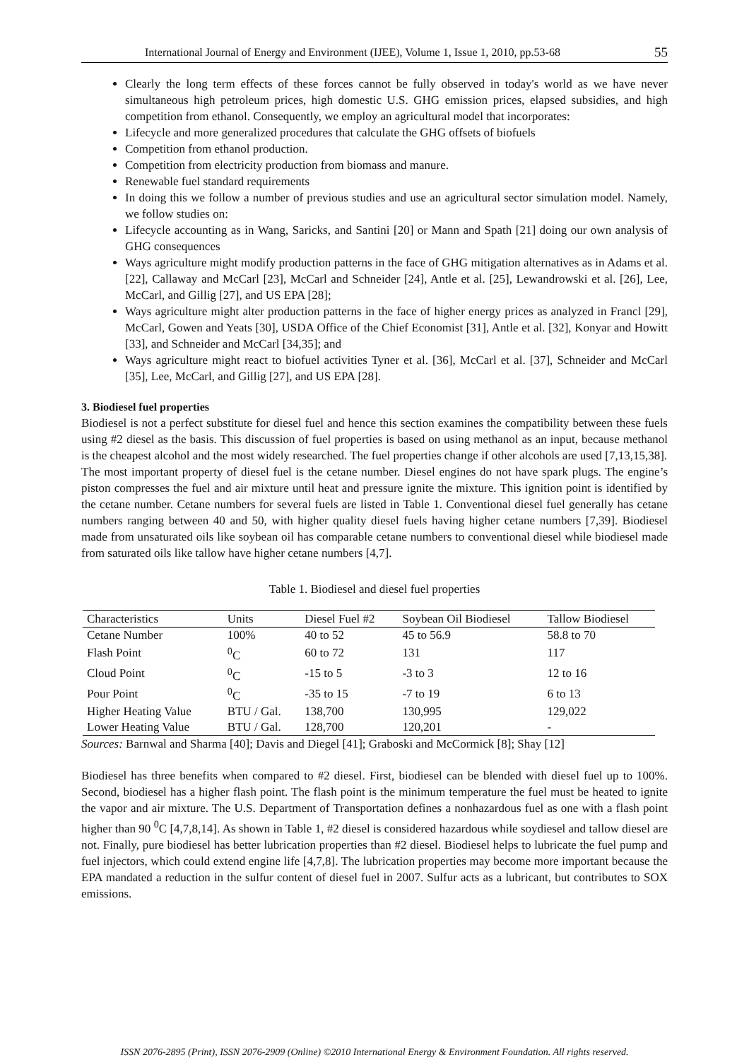International Journal of Energy and Environment (IJEE), Volume 1, Issue 1, 2010, pp.53-68 55
Clearly the long term effects of these forces cannot be fully observed in today's world as we have never simultaneous high petroleum prices, high domestic U.S. GHG emission prices, elapsed subsidies, and high competition from ethanol. Consequently, we employ an agricultural model that incorporates:
Lifecycle and more generalized procedures that calculate the GHG offsets of biofuels
Competition from ethanol production.
Competition from electricity production from biomass and manure.
Renewable fuel standard requirements
In doing this we follow a number of previous studies and use an agricultural sector simulation model. Namely, we follow studies on:
Lifecycle accounting as in Wang, Saricks, and Santini [20] or Mann and Spath [21] doing our own analysis of GHG consequences
Ways agriculture might modify production patterns in the face of GHG mitigation alternatives as in Adams et al. [22], Callaway and McCarl [23], McCarl and Schneider [24], Antle et al. [25], Lewandrowski et al. [26], Lee, McCarl, and Gillig [27], and US EPA [28];
Ways agriculture might alter production patterns in the face of higher energy prices as analyzed in Francl [29], McCarl, Gowen and Yeats [30], USDA Office of the Chief Economist [31], Antle et al. [32], Konyar and Howitt [33], and Schneider and McCarl [34,35]; and
Ways agriculture might react to biofuel activities Tyner et al. [36], McCarl et al. [37], Schneider and McCarl [35], Lee, McCarl, and Gillig [27], and US EPA [28].
3. Biodiesel fuel properties
Biodiesel is not a perfect substitute for diesel fuel and hence this section examines the compatibility between these fuels using #2 diesel as the basis. This discussion of fuel properties is based on using methanol as an input, because methanol is the cheapest alcohol and the most widely researched. The fuel properties change if other alcohols are used [7,13,15,38].
The most important property of diesel fuel is the cetane number. Diesel engines do not have spark plugs. The engine’s piston compresses the fuel and air mixture until heat and pressure ignite the mixture. This ignition point is identified by the cetane number. Cetane numbers for several fuels are listed in Table 1. Conventional diesel fuel generally has cetane numbers ranging between 40 and 50, with higher quality diesel fuels having higher cetane numbers [7,39]. Biodiesel made from unsaturated oils like soybean oil has comparable cetane numbers to conventional diesel while biodiesel made from saturated oils like tallow have higher cetane numbers [4,7].
Table 1. Biodiesel and diesel fuel properties
| Characteristics | Units | Diesel Fuel #2 | Soybean Oil Biodiesel | Tallow Biodiesel |
| --- | --- | --- | --- | --- |
| Cetane Number | 100% | 40 to 52 | 45 to 56.9 | 58.8 to 70 |
| Flash Point | <sup>0</sup> C | 60 to 72 | 131 | 117 |
| Cloud Point | <sup>0</sup> C | -15 to 5 | -3 to 3 | 12 to 16 |
| Pour Point | <sup>0</sup> C | -35 to 15 | -7 to 19 | 6 to 13 |
| Higher Heating Value | BTU / Gal. | 138,700 | 130,995 | 129,022 |
| Lower Heating Value | BTU / Gal. | 128,700 | 120,201 | - |
Sources: Barnwal and Sharma [40]; Davis and Diegel [41]; Graboski and McCormick [8]; Shay [12]
Biodiesel has three benefits when compared to #2 diesel. First, biodiesel can be blended with diesel fuel up to 100%. Second, biodiesel has a higher flash point. The flash point is the minimum temperature the fuel must be heated to ignite the vapor and air mixture. The U.S. Department of Transportation defines a nonhazardous fuel as one with a flash point higher than 90 <sup>0</sup>C [4,7,8,14]. As shown in Table 1, #2 diesel is considered hazardous while soydiesel and tallow diesel are not. Finally, pure biodiesel has better lubrication properties than #2 diesel. Biodiesel helps to lubricate the fuel pump and fuel injectors, which could extend engine life [4,7,8]. The lubrication properties may become more important because the EPA mandated a reduction in the sulfur content of diesel fuel in 2007. Sulfur acts as a lubricant, but contributes to SOX emissions.
ISSN 2076-2895 (Print), ISSN 2076-2909 (Online) ©2010 International Energy & Environment Foundation. All rights reserved.